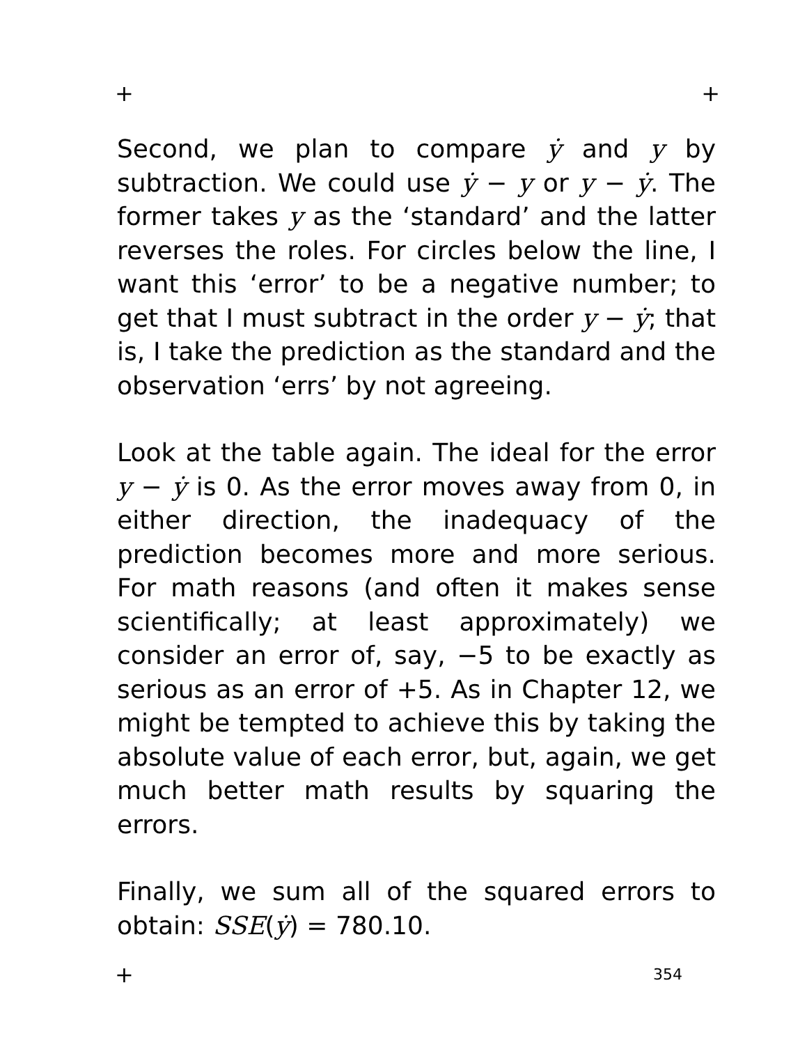+ +
Second, we plan to compare ẏ and y by subtraction. We could use ẏ − y or y − ẏ. The former takes y as the ‘standard’ and the latter reverses the roles. For circles below the line, I want this ‘error’ to be a negative number; to get that I must subtract in the order y − ẏ; that is, I take the prediction as the standard and the observation ‘errs’ by not agreeing.
Look at the table again. The ideal for the error y − ẏ is 0. As the error moves away from 0, in either direction, the inadequacy of the prediction becomes more and more serious. For math reasons (and often it makes sense scientifically; at least approximately) we consider an error of, say, −5 to be exactly as serious as an error of +5. As in Chapter 12, we might be tempted to achieve this by taking the absolute value of each error, but, again, we get much better math results by squaring the errors.
Finally, we sum all of the squared errors to obtain: SSE(ẏ) = 780.10.
+ 354